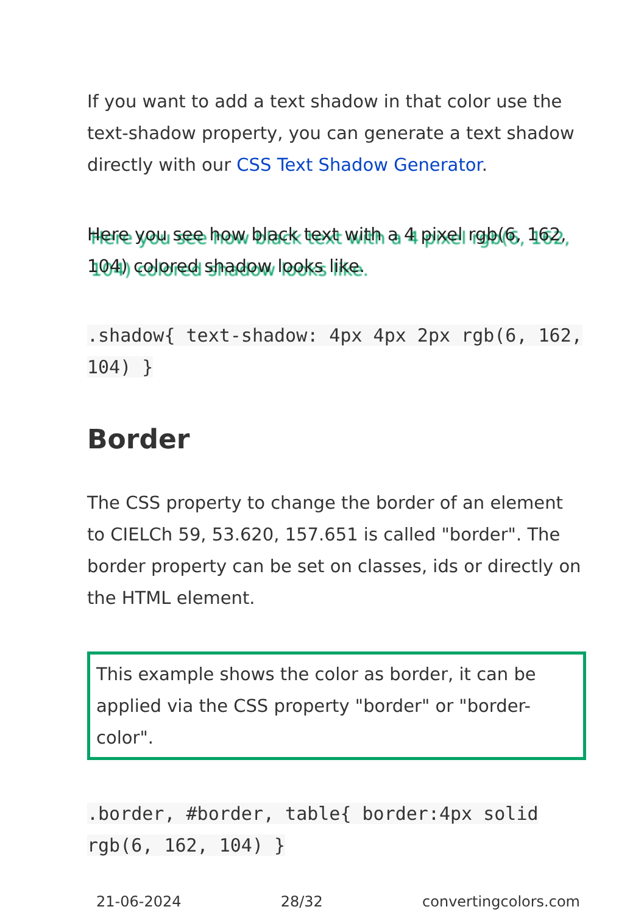If you want to add a text shadow in that color use the text-shadow property, you can generate a text shadow directly with our CSS Text Shadow Generator.
Here you see how black text with a 4 pixel rgb(6, 162, 104) colored shadow looks like.
.shadow{ text-shadow: 4px 4px 2px rgb(6, 162, 104) }
Border
The CSS property to change the border of an element to CIELCh 59, 53.620, 157.651 is called "border". The border property can be set on classes, ids or directly on the HTML element.
This example shows the color as border, it can be applied via the CSS property "border" or "border-color".
.border, #border, table{ border:4px solid rgb(6, 162, 104) }
21-06-2024 28/32 convertingcolors.com